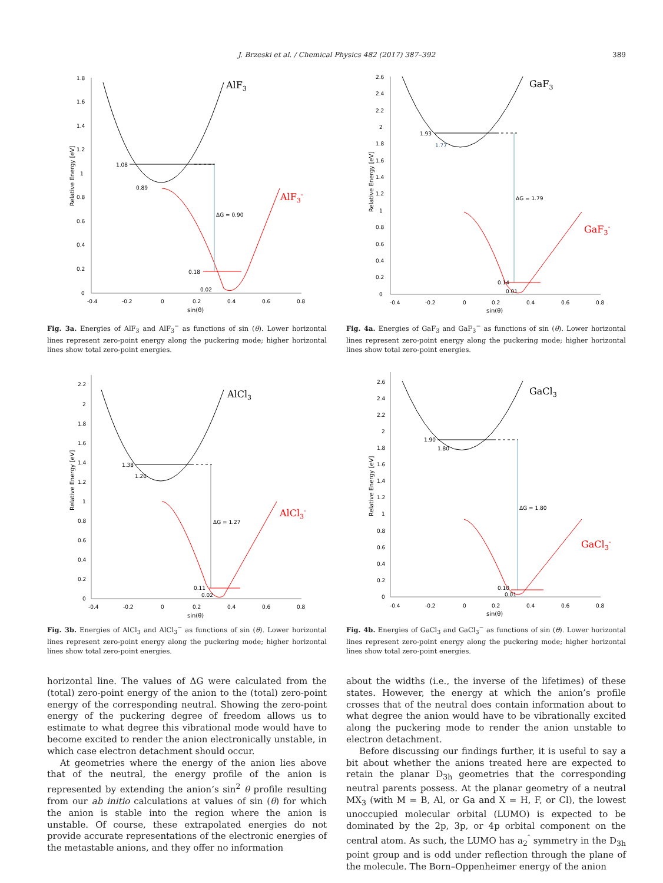J. Brzeski et al. / Chemical Physics 482 (2017) 387–392
389
1.8
1.6
1.4
1.2
1
0.8
0.6
0.4
0.2
0
-0.4
-0.2
0
0.2
0.4
0.6
0.8
sin(θ)
Relative Energy [eV]
1.08
0.89
ΔG = 0.90
0.18
0.02
AlF3
AlF3-
Fig. 3a. Energies of AlF<sub>3</sub> and AlF<sub>3</sub><sup>−</sup> as functions of sin (θ). Lower horizontal lines represent zero-point energy along the puckering mode; higher horizontal lines show total zero-point energies.
2.6
2.4
2.2
2
1.8
1.6
1.4
1.2
1
0.8
0.6
0.4
0.2
0
-0.4
-0.2
0
0.2
0.4
0.6
0.8
sin(θ)
Relative Energy [eV]
1.93
1.77
ΔG = 1.79
0.14
0.01
GaF3
GaF3-
Fig. 4a. Energies of GaF<sub>3</sub> and GaF<sub>3</sub><sup>−</sup> as functions of sin (θ). Lower horizontal lines represent zero-point energy along the puckering mode; higher horizontal lines show total zero-point energies.
2.2
2
1.8
1.6
1.4
1.2
1
0.8
0.6
0.4
0.2
0
-0.4
-0.2
0
0.2
0.4
0.6
0.8
sin(θ)
Relative Energy [eV]
1.38
1.26
ΔG = 1.27
0.11
0.02
AlCl3
AlCl3-
Fig. 3b. Energies of AlCl<sub>3</sub> and AlCl<sub>3</sub><sup>−</sup> as functions of sin (θ). Lower horizontal lines represent zero-point energy along the puckering mode; higher horizontal lines show total zero-point energies.
2.6
2.4
2.2
2
1.8
1.6
1.4
1.2
1
0.8
0.6
0.4
0.2
0
-0.4
-0.2
0
0.2
0.4
0.6
0.8
sin(θ)
Relative Energy [eV]
1.90
1.80
ΔG = 1.80
0.10
0.01
GaCl3
GaCl3-
Fig. 4b. Energies of GaCl<sub>3</sub> and GaCl<sub>3</sub><sup>−</sup> as functions of sin (θ). Lower horizontal lines represent zero-point energy along the puckering mode; higher horizontal lines show total zero-point energies.
horizontal line. The values of ΔG were calculated from the (total) zero-point energy of the anion to the (total) zero-point energy of the corresponding neutral. Showing the zero-point energy of the puckering degree of freedom allows us to estimate to what degree this vibrational mode would have to become excited to render the anion electronically unstable, in which case electron detachment should occur.
At geometries where the energy of the anion lies above that of the neutral, the energy profile of the anion is represented by extending the anion’s sin<sup>2</sup> θ profile resulting from our ab initio calculations at values of sin (θ) for which the anion is stable into the region where the anion is unstable. Of course, these extrapolated energies do not provide accurate representations of the electronic energies of the metastable anions, and they offer no information
about the widths (i.e., the inverse of the lifetimes) of these states. However, the energy at which the anion’s profile crosses that of the neutral does contain information about to what degree the anion would have to be vibrationally excited along the puckering mode to render the anion unstable to electron detachment.
Before discussing our findings further, it is useful to say a bit about whether the anions treated here are expected to retain the planar D<sub>3h</sub> geometries that the corresponding neutral parents possess. At the planar geometry of a neutral MX<sub>3</sub> (with M = B, Al, or Ga and X = H, F, or Cl), the lowest unoccupied molecular orbital (LUMO) is expected to be dominated by the 2p, 3p, or 4p orbital component on the central atom. As such, the LUMO has a<sub>2</sub><sup>″</sup> symmetry in the D<sub>3h</sub> point group and is odd under reflection through the plane of the molecule. The Born–Oppenheimer energy of the anion